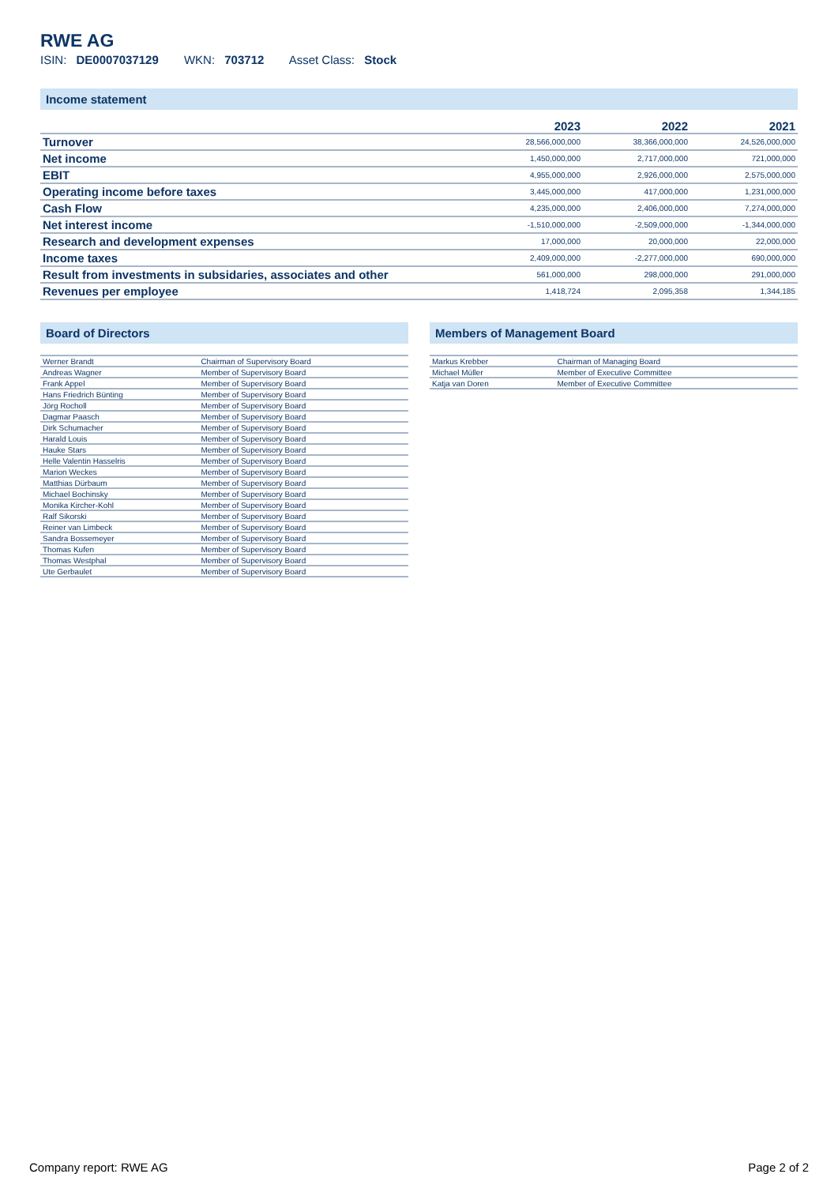RWE AG
ISIN: DE0007037129 WKN: 703712 Asset Class: Stock
Income statement
| | 2023 | 2022 | 2021 |
| --- | --- | --- | --- |
| Turnover | 28,566,000,000 | 38,366,000,000 | 24,526,000,000 |
| Net income | 1,450,000,000 | 2,717,000,000 | 721,000,000 |
| EBIT | 4,955,000,000 | 2,926,000,000 | 2,575,000,000 |
| Operating income before taxes | 3,445,000,000 | 417,000,000 | 1,231,000,000 |
| Cash Flow | 4,235,000,000 | 2,406,000,000 | 7,274,000,000 |
| Net interest income | -1,510,000,000 | -2,509,000,000 | -1,344,000,000 |
| Research and development expenses | 17,000,000 | 20,000,000 | 22,000,000 |
| Income taxes | 2,409,000,000 | -2,277,000,000 | 690,000,000 |
| Result from investments in subsidaries, associates and other | 561,000,000 | 298,000,000 | 291,000,000 |
| Revenues per employee | 1,418,724 | 2,095,358 | 1,344,185 |
Board of Directors
| Werner Brandt | Chairman of Supervisory Board |
| Andreas Wagner | Member of Supervisory Board |
| Frank Appel | Member of Supervisory Board |
| Hans Friedrich Bünting | Member of Supervisory Board |
| Jörg Rocholl | Member of Supervisory Board |
| Dagmar Paasch | Member of Supervisory Board |
| Dirk Schumacher | Member of Supervisory Board |
| Harald Louis | Member of Supervisory Board |
| Hauke Stars | Member of Supervisory Board |
| Helle Valentin Hasselris | Member of Supervisory Board |
| Marion Weckes | Member of Supervisory Board |
| Matthias Dürbaum | Member of Supervisory Board |
| Michael Bochinsky | Member of Supervisory Board |
| Monika Kircher-Kohl | Member of Supervisory Board |
| Ralf Sikorski | Member of Supervisory Board |
| Reiner van Limbeck | Member of Supervisory Board |
| Sandra Bossemeyer | Member of Supervisory Board |
| Thomas Kufen | Member of Supervisory Board |
| Thomas Westphal | Member of Supervisory Board |
| Ute Gerbaulet | Member of Supervisory Board |
Members of Management Board
| Markus Krebber | Chairman of Managing Board |
| Michael Müller | Member of Executive Committee |
| Katja van Doren | Member of Executive Committee |
Company report: RWE AG Page 2 of 2